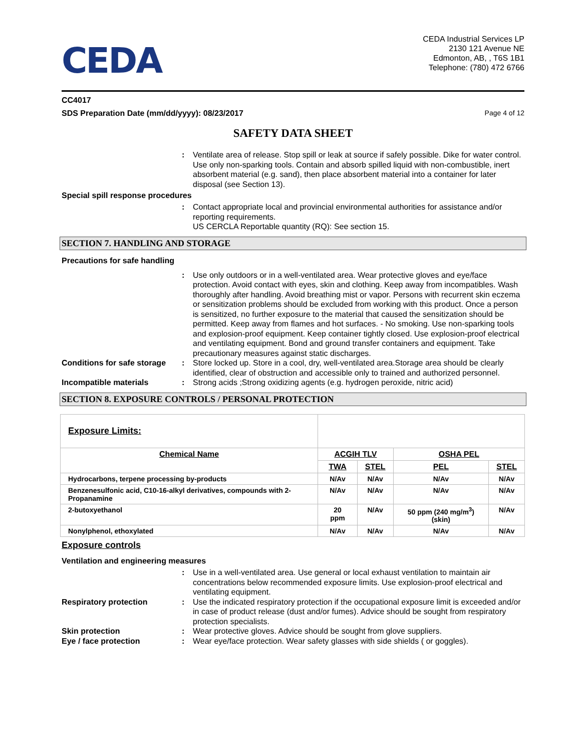CEDA
CEDA Industrial Services LP
2130 121 Avenue NE
Edmonton, AB, , T6S 1B1
Telephone: (780) 472 6766
CC4017
SDS Preparation Date (mm/dd/yyyy): 08/23/2017 Page 4 of 12
SAFETY DATA SHEET
: Ventilate area of release. Stop spill or leak at source if safely possible. Dike for water control. Use only non-sparking tools. Contain and absorb spilled liquid with non-combustible, inert absorbent material (e.g. sand), then place absorbent material into a container for later disposal (see Section 13).
Special spill response procedures
: Contact appropriate local and provincial environmental authorities for assistance and/or reporting requirements.
US CERCLA Reportable quantity (RQ): See section 15.
SECTION 7. HANDLING AND STORAGE
Precautions for safe handling
: Use only outdoors or in a well-ventilated area. Wear protective gloves and eye/face protection. Avoid contact with eyes, skin and clothing. Keep away from incompatibles. Wash thoroughly after handling. Avoid breathing mist or vapor. Persons with recurrent skin eczema or sensitization problems should be excluded from working with this product. Once a person is sensitized, no further exposure to the material that caused the sensitization should be permitted. Keep away from flames and hot surfaces. - No smoking. Use non-sparking tools and explosion-proof equipment. Keep container tightly closed. Use explosion-proof electrical and ventilating equipment. Bond and ground transfer containers and equipment. Take precautionary measures against static discharges.
Conditions for safe storage: Store locked up. Store in a cool, dry, well-ventilated area.Storage area should be clearly identified, clear of obstruction and accessible only to trained and authorized personnel.
Incompatible materials: Strong acids ;Strong oxidizing agents (e.g. hydrogen peroxide, nitric acid)
SECTION 8. EXPOSURE CONTROLS / PERSONAL PROTECTION
| Exposure Limits: | | | | |
| Chemical Name | ACGIH TLV | | OSHA PEL | |
| | TWA | STEL | PEL | STEL |
| Hydrocarbons, terpene processing by-products | N/Av | N/Av | N/Av | N/Av |
| Benzenesulfonic acid, C10-16-alkyl derivatives, compounds with 2-Propanamine | N/Av | N/Av | N/Av | N/Av |
| 2-butoxyethanol | 20 ppm | N/Av | 50 ppm (240 mg/m<sup>3</sup>) (skin) | N/Av |
| Nonylphenol, ethoxylated | N/Av | N/Av | N/Av | N/Av |
Exposure controls
Ventilation and engineering measures
: Use in a well-ventilated area. Use general or local exhaust ventilation to maintain air concentrations below recommended exposure limits. Use explosion-proof electrical and ventilating equipment.
Respiratory protection: Use the indicated respiratory protection if the occupational exposure limit is exceeded and/or in case of product release (dust and/or fumes). Advice should be sought from respiratory protection specialists.
Skin protection: Wear protective gloves. Advice should be sought from glove suppliers.
Eye / face protection: Wear eye/face protection. Wear safety glasses with side shields ( or goggles).